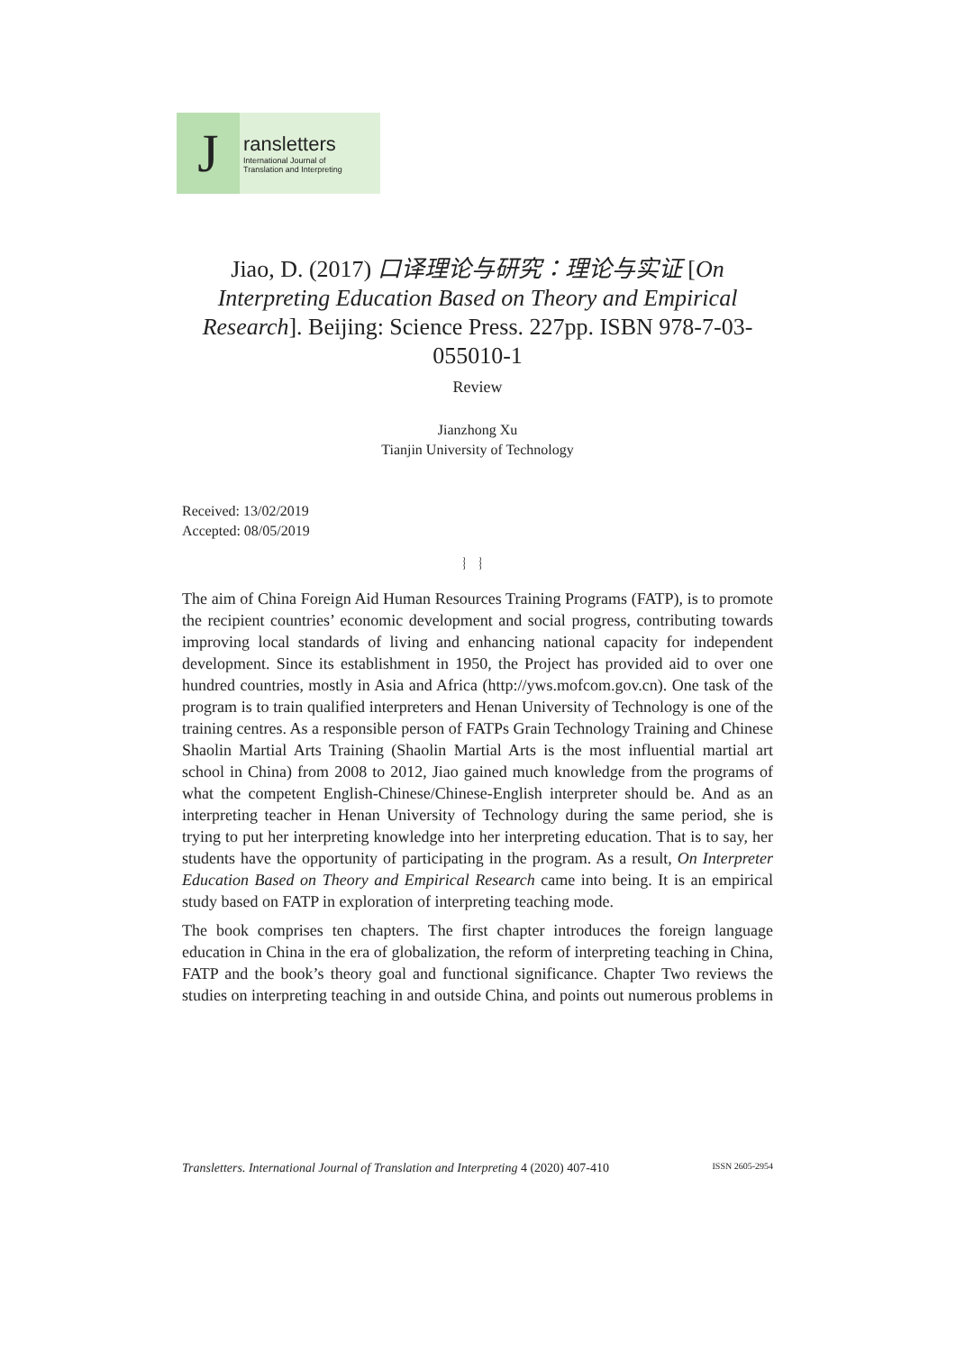J
ransletters
International Journal of
Translation and Interpreting
Jiao, D. (2017) 口译理论与研究：理论与实证 [On Interpreting Education Based on Theory and Empirical Research]. Beijing: Science Press. 227pp. ISBN 978-7-03-055010-1
Review
Jianzhong Xu
Tianjin University of Technology
Received: 13/02/2019
Accepted: 08/05/2019
︴ ︴
The aim of China Foreign Aid Human Resources Training Programs (FATP), is to promote the recipient countries’ economic development and social progress, contributing towards improving local standards of living and enhancing national capacity for independent development. Since its establishment in 1950, the Project has provided aid to over one hundred countries, mostly in Asia and Africa (http://yws.mofcom.gov.cn). One task of the program is to train qualified interpreters and Henan University of Technology is one of the training centres. As a responsible person of FATPs Grain Technology Training and Chinese Shaolin Martial Arts Training (Shaolin Martial Arts is the most influential martial art school in China) from 2008 to 2012, Jiao gained much knowledge from the programs of what the competent English-Chinese/Chinese-English interpreter should be. And as an interpreting teacher in Henan University of Technology during the same period, she is trying to put her interpreting knowledge into her interpreting education. That is to say, her students have the opportunity of participating in the program. As a result, On Interpreter Education Based on Theory and Empirical Research came into being. It is an empirical study based on FATP in exploration of interpreting teaching mode.
The book comprises ten chapters. The first chapter introduces the foreign language education in China in the era of globalization, the reform of interpreting teaching in China, FATP and the book’s theory goal and functional significance. Chapter Two reviews the studies on interpreting teaching in and outside China, and points out numerous problems in
Transletters. International Journal of Translation and Interpreting 4 (2020) 407-410 ISSN 2605-2954